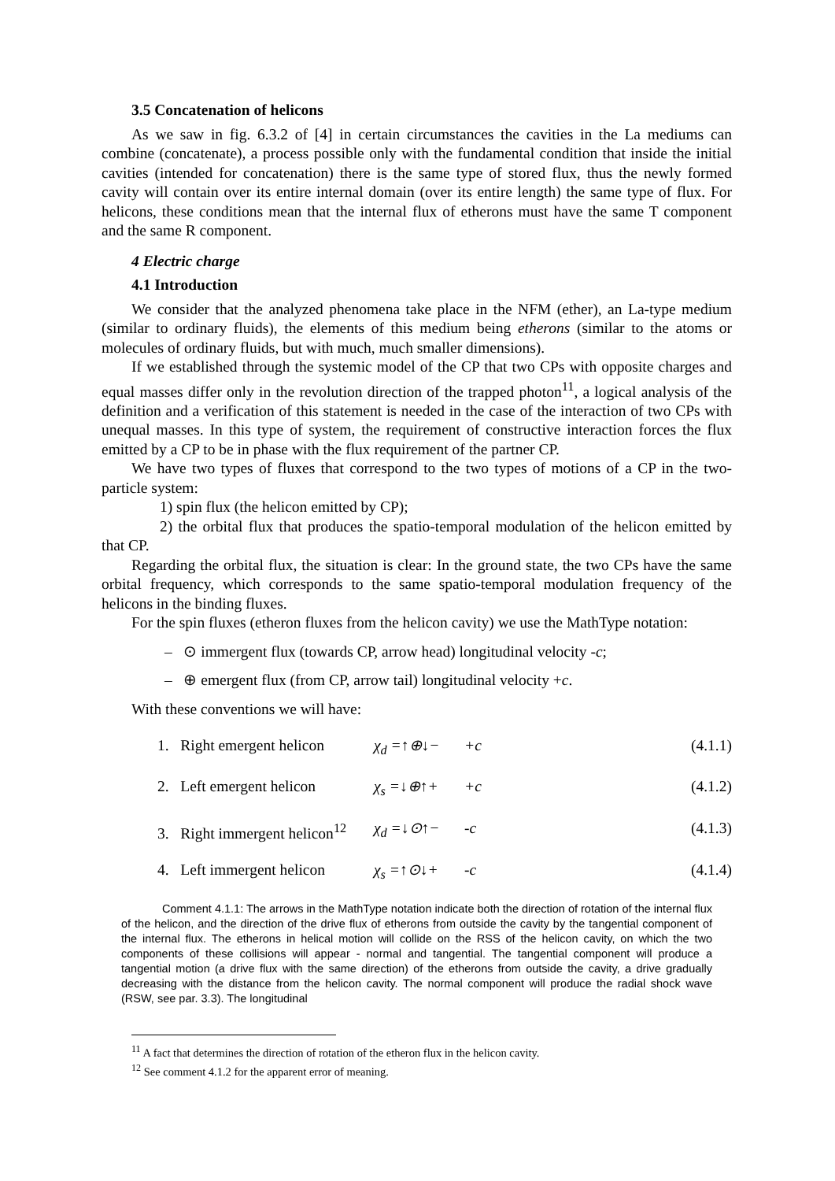3.5 Concatenation of helicons
As we saw in fig. 6.3.2 of [4] in certain circumstances the cavities in the La mediums can combine (concatenate), a process possible only with the fundamental condition that inside the initial cavities (intended for concatenation) there is the same type of stored flux, thus the newly formed cavity will contain over its entire internal domain (over its entire length) the same type of flux. For helicons, these conditions mean that the internal flux of etherons must have the same T component and the same R component.
4 Electric charge
4.1 Introduction
We consider that the analyzed phenomena take place in the NFM (ether), an La-type medium (similar to ordinary fluids), the elements of this medium being etherons (similar to the atoms or molecules of ordinary fluids, but with much, much smaller dimensions).
If we established through the systemic model of the CP that two CPs with opposite charges and equal masses differ only in the revolution direction of the trapped photon<sup>11</sup>, a logical analysis of the definition and a verification of this statement is needed in the case of the interaction of two CPs with unequal masses. In this type of system, the requirement of constructive interaction forces the flux emitted by a CP to be in phase with the flux requirement of the partner CP.
We have two types of fluxes that correspond to the two types of motions of a CP in the two-particle system:
1) spin flux (the helicon emitted by CP);
2) the orbital flux that produces the spatio-temporal modulation of the helicon emitted by that CP.
Regarding the orbital flux, the situation is clear: In the ground state, the two CPs have the same orbital frequency, which corresponds to the same spatio-temporal modulation frequency of the helicons in the binding fluxes.
For the spin fluxes (etheron fluxes from the helicon cavity) we use the MathType notation:
– ⊙ immergent flux (towards CP, arrow head) longitudinal velocity -c;
– ⊕ emergent flux (from CP, arrow tail) longitudinal velocity +c.
With these conventions we will have:
1. Right emergent helicon χ<sub>d</sub> =↑⊕↓− +c (4.1.1)
2. Left emergent helicon χ<sub>s</sub> =↓⊕↑+ +c (4.1.2)
3. Right immergent helicon<sup>12</sup> χ<sub>d</sub> =↓⊙↑− -c (4.1.3)
4. Left immergent helicon χ<sub>s</sub> =↑⊙↓+ -c (4.1.4)
Comment 4.1.1: The arrows in the MathType notation indicate both the direction of rotation of the internal flux of the helicon, and the direction of the drive flux of etherons from outside the cavity by the tangential component of the internal flux. The etherons in helical motion will collide on the RSS of the helicon cavity, on which the two components of these collisions will appear - normal and tangential. The tangential component will produce a tangential motion (a drive flux with the same direction) of the etherons from outside the cavity, a drive gradually decreasing with the distance from the helicon cavity. The normal component will produce the radial shock wave (RSW, see par. 3.3). The longitudinal
<sup>11</sup> A fact that determines the direction of rotation of the etheron flux in the helicon cavity.
<sup>12</sup> See comment 4.1.2 for the apparent error of meaning.